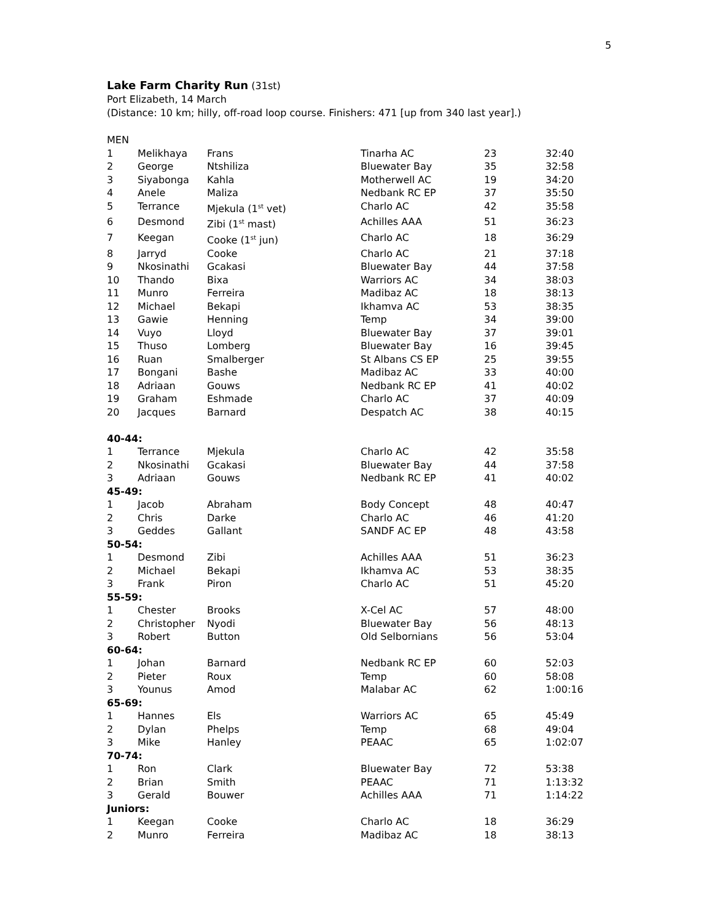5
Lake Farm Charity Run (31st)
Port Elizabeth, 14 March
(Distance: 10 km; hilly, off-road loop course. Finishers: 471 [up from 340 last year].)
| MEN | | | | | |
| 1 | Melikhaya | Frans | Tinarha AC | 23 | 32:40 |
| 2 | George | Ntshiliza | Bluewater Bay | 35 | 32:58 |
| 3 | Siyabonga | Kahla | Motherwell AC | 19 | 34:20 |
| 4 | Anele | Maliza | Nedbank RC EP | 37 | 35:50 |
| 5 | Terrance | Mjekula (1<sup>st</sup> vet) | Charlo AC | 42 | 35:58 |
| 6 | Desmond | Zibi (1<sup>st</sup> mast) | Achilles AAA | 51 | 36:23 |
| 7 | Keegan | Cooke (1<sup>st</sup> jun) | Charlo AC | 18 | 36:29 |
| 8 | Jarryd | Cooke | Charlo AC | 21 | 37:18 |
| 9 | Nkosinathi | Gcakasi | Bluewater Bay | 44 | 37:58 |
| 10 | Thando | Bixa | Warriors AC | 34 | 38:03 |
| 11 | Munro | Ferreira | Madibaz AC | 18 | 38:13 |
| 12 | Michael | Bekapi | Ikhamva AC | 53 | 38:35 |
| 13 | Gawie | Henning | Temp | 34 | 39:00 |
| 14 | Vuyo | Lloyd | Bluewater Bay | 37 | 39:01 |
| 15 | Thuso | Lomberg | Bluewater Bay | 16 | 39:45 |
| 16 | Ruan | Smalberger | St Albans CS EP | 25 | 39:55 |
| 17 | Bongani | Bashe | Madibaz AC | 33 | 40:00 |
| 18 | Adriaan | Gouws | Nedbank RC EP | 41 | 40:02 |
| 19 | Graham | Eshmade | Charlo AC | 37 | 40:09 |
| 20 | Jacques | Barnard | Despatch AC | 38 | 40:15 |
| 40-44: | | | | | |
| 1 | Terrance | Mjekula | Charlo AC | 42 | 35:58 |
| 2 | Nkosinathi | Gcakasi | Bluewater Bay | 44 | 37:58 |
| 3 | Adriaan | Gouws | Nedbank RC EP | 41 | 40:02 |
| 45-49: | | | | | |
| 1 | Jacob | Abraham | Body Concept | 48 | 40:47 |
| 2 | Chris | Darke | Charlo AC | 46 | 41:20 |
| 3 | Geddes | Gallant | SANDF AC EP | 48 | 43:58 |
| 50-54: | | | | | |
| 1 | Desmond | Zibi | Achilles AAA | 51 | 36:23 |
| 2 | Michael | Bekapi | Ikhamva AC | 53 | 38:35 |
| 3 | Frank | Piron | Charlo AC | 51 | 45:20 |
| 55-59: | | | | | |
| 1 | Chester | Brooks | X-Cel AC | 57 | 48:00 |
| 2 | Christopher | Nyodi | Bluewater Bay | 56 | 48:13 |
| 3 | Robert | Button | Old Selbornians | 56 | 53:04 |
| 60-64: | | | | | |
| 1 | Johan | Barnard | Nedbank RC EP | 60 | 52:03 |
| 2 | Pieter | Roux | Temp | 60 | 58:08 |
| 3 | Younus | Amod | Malabar AC | 62 | 1:00:16 |
| 65-69: | | | | | |
| 1 | Hannes | Els | Warriors AC | 65 | 45:49 |
| 2 | Dylan | Phelps | Temp | 68 | 49:04 |
| 3 | Mike | Hanley | PEAAC | 65 | 1:02:07 |
| 70-74: | | | | | |
| 1 | Ron | Clark | Bluewater Bay | 72 | 53:38 |
| 2 | Brian | Smith | PEAAC | 71 | 1:13:32 |
| 3 | Gerald | Bouwer | Achilles AAA | 71 | 1:14:22 |
| Juniors: | | | | | |
| 1 | Keegan | Cooke | Charlo AC | 18 | 36:29 |
| 2 | Munro | Ferreira | Madibaz AC | 18 | 38:13 |